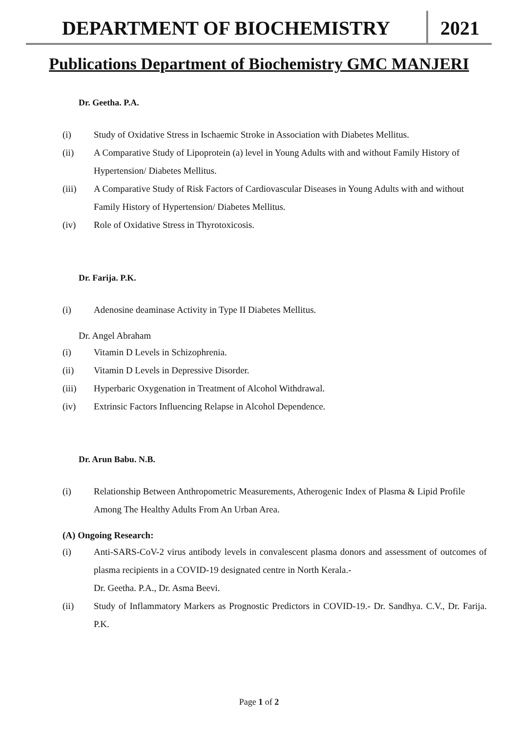DEPARTMENT OF BIOCHEMISTRY 2021
Publications Department of Biochemistry GMC MANJERI
Dr. Geetha. P.A.
(i) Study of Oxidative Stress in Ischaemic Stroke in Association with Diabetes Mellitus.
(ii) A Comparative Study of Lipoprotein (a) level in Young Adults with and without Family History of Hypertension/ Diabetes Mellitus.
(iii) A Comparative Study of Risk Factors of Cardiovascular Diseases in Young Adults with and without Family History of Hypertension/ Diabetes Mellitus.
(iv) Role of Oxidative Stress in Thyrotoxicosis.
Dr. Farija. P.K.
(i) Adenosine deaminase Activity in Type II Diabetes Mellitus.
Dr. Angel Abraham
(i) Vitamin D Levels in Schizophrenia.
(ii) Vitamin D Levels in Depressive Disorder.
(iii) Hyperbaric Oxygenation in Treatment of Alcohol Withdrawal.
(iv) Extrinsic Factors Influencing Relapse in Alcohol Dependence.
Dr. Arun Babu. N.B.
(i) Relationship Between Anthropometric Measurements, Atherogenic Index of Plasma & Lipid Profile Among The Healthy Adults From An Urban Area.
(A) Ongoing Research:
(i) Anti-SARS-CoV-2 virus antibody levels in convalescent plasma donors and assessment of outcomes of plasma recipients in a COVID-19 designated centre in North Kerala.-
Dr. Geetha. P.A., Dr. Asma Beevi.
(ii) Study of Inflammatory Markers as Prognostic Predictors in COVID-19.- Dr. Sandhya. C.V., Dr. Farija. P.K.
Page 1 of 2